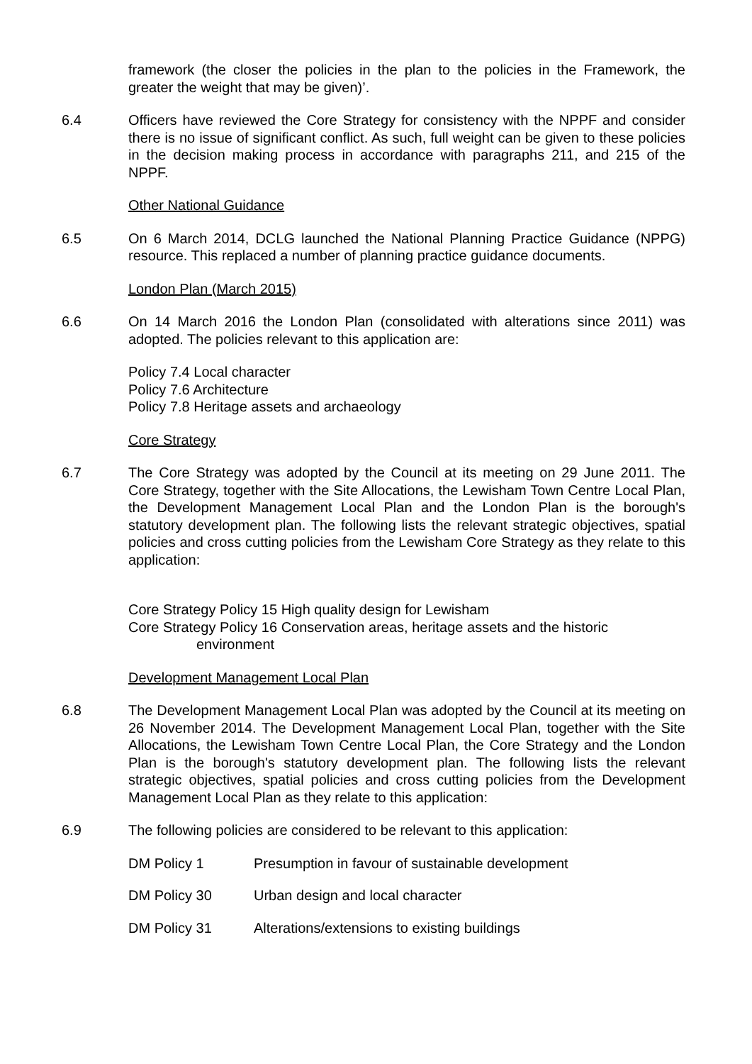framework (the closer the policies in the plan to the policies in the Framework, the greater the weight that may be given)’.
6.4 Officers have reviewed the Core Strategy for consistency with the NPPF and consider there is no issue of significant conflict. As such, full weight can be given to these policies in the decision making process in accordance with paragraphs 211, and 215 of the NPPF.
Other National Guidance
6.5 On 6 March 2014, DCLG launched the National Planning Practice Guidance (NPPG) resource. This replaced a number of planning practice guidance documents.
London Plan (March 2015)
6.6 On 14 March 2016 the London Plan (consolidated with alterations since 2011) was adopted. The policies relevant to this application are:
Policy 7.4 Local character
Policy 7.6 Architecture
Policy 7.8 Heritage assets and archaeology
Core Strategy
6.7 The Core Strategy was adopted by the Council at its meeting on 29 June 2011. The Core Strategy, together with the Site Allocations, the Lewisham Town Centre Local Plan, the Development Management Local Plan and the London Plan is the borough's statutory development plan. The following lists the relevant strategic objectives, spatial policies and cross cutting policies from the Lewisham Core Strategy as they relate to this application:
Core Strategy Policy 15 High quality design for Lewisham
Core Strategy Policy 16 Conservation areas, heritage assets and the historic environment
Development Management Local Plan
6.8 The Development Management Local Plan was adopted by the Council at its meeting on 26 November 2014. The Development Management Local Plan, together with the Site Allocations, the Lewisham Town Centre Local Plan, the Core Strategy and the London Plan is the borough's statutory development plan. The following lists the relevant strategic objectives, spatial policies and cross cutting policies from the Development Management Local Plan as they relate to this application:
6.9 The following policies are considered to be relevant to this application:
DM Policy 1 Presumption in favour of sustainable development
DM Policy 30 Urban design and local character
DM Policy 31 Alterations/extensions to existing buildings